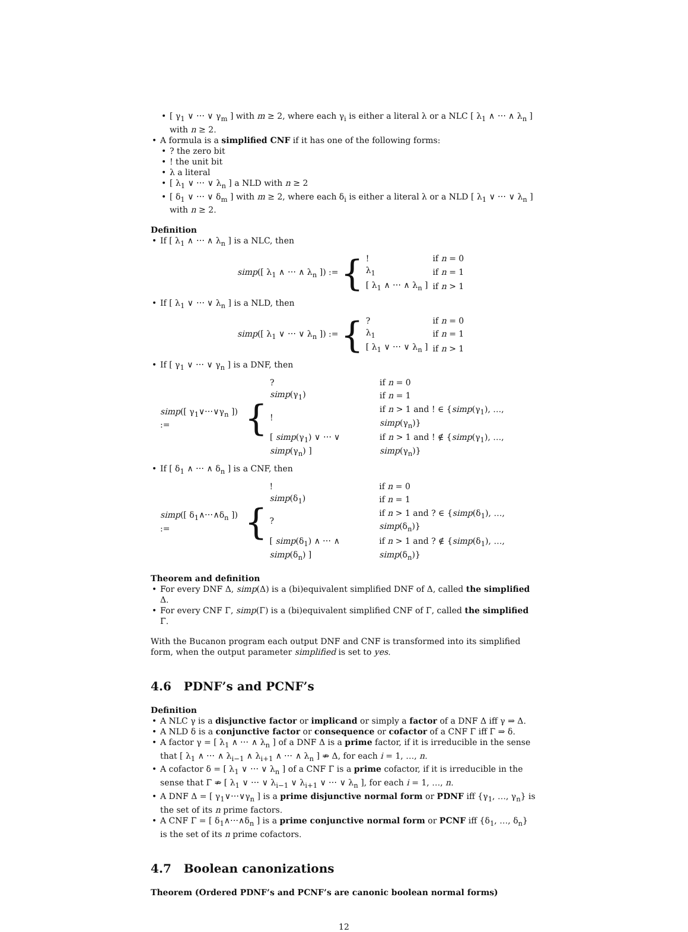• [ γ<sub>1</sub> ∨ ⋯ ∨ γ<sub>m</sub> ] with m ≥ 2, where each γ<sub>i</sub> is either a literal λ or a NLC [ λ<sub>1</sub> ∧ ⋯ ∧ λ<sub>n</sub> ] with n ≥ 2.
• A formula is a simplified CNF if it has one of the following forms:
•? the zero bit
•! the unit bit
• λ a literal
• [ λ<sub>1</sub> ∨ ⋯ ∨ λ<sub>n</sub> ] a NLD with n ≥ 2
• [ δ<sub>1</sub> ∨ ⋯ ∨ δ<sub>m</sub> ] with m ≥ 2, where each δ<sub>i</sub> is either a literal λ or a NLD [ λ<sub>1</sub> ∨ ⋯ ∨ λ<sub>n</sub> ] with n ≥ 2.
Definition
• If [ λ<sub>1</sub> ∧ ⋯ ∧ λ<sub>n</sub> ] is a NLC, then
simp([ λ<sub>1</sub> ∧ ⋯ ∧ λ<sub>n</sub> ]) := {
| ! | if n = 0 |
| λ<sub>1</sub> | if n = 1 |
| [ λ<sub>1</sub> ∧ ⋯ ∧ λ<sub>n</sub> ] | if n > 1 |
• If [ λ<sub>1</sub> ∨ ⋯ ∨ λ<sub>n</sub> ] is a NLD, then
simp([ λ<sub>1</sub> ∨ ⋯ ∨ λ<sub>n</sub> ]) := {
| ? | if n = 0 |
| λ<sub>1</sub> | if n = 1 |
| [ λ<sub>1</sub> ∨ ⋯ ∨ λ<sub>n</sub> ] | if n > 1 |
• If [ γ<sub>1</sub> ∨ ⋯ ∨ γ<sub>n</sub> ] is a DNF, then
simp([ γ<sub>1</sub>∨⋯∨γ<sub>n</sub> ]) := {
| ? | if n = 0 |
| simp (γ<sub>1</sub>) | if n = 1 |
| ! | if n > 1 and ! ∈ { simp (γ<sub>1</sub>), …, simp (γ<sub>n</sub>)} |
| [ simp (γ<sub>1</sub>) ∨ ⋯ ∨ simp (γ<sub>n</sub>) ] | if n > 1 and ! ∉ { simp (γ<sub>1</sub>), …, simp (γ<sub>n</sub>)} |
• If [ δ<sub>1</sub> ∧ ⋯ ∧ δ<sub>n</sub> ] is a CNF, then
simp([ δ<sub>1</sub>∧⋯∧δ<sub>n</sub> ]) := {
| ! | if n = 0 |
| simp (δ<sub>1</sub>) | if n = 1 |
| ? | if n > 1 and ? ∈ { simp (δ<sub>1</sub>), …, simp (δ<sub>n</sub>)} |
| [ simp (δ<sub>1</sub>) ∧ ⋯ ∧ simp (δ<sub>n</sub>) ] | if n > 1 and ? ∉ { simp (δ<sub>1</sub>), …, simp (δ<sub>n</sub>)} |
Theorem and definition
• For every DNF Δ, simp(Δ) is a (bi)equivalent simplified DNF of Δ, called the simplified Δ.
• For every CNF Γ, simp(Γ) is a (bi)equivalent simplified CNF of Γ, called the simplified Γ.
With the Bucanon program each output DNF and CNF is transformed into its simplified form, when the output parameter simplified is set to yes.
4.6 PDNF’s and PCNF’s
Definition
• A NLC γ is a disjunctive factor or implicand or simply a factor of a DNF Δ iff γ ⇒ Δ.
• A NLD δ is a conjunctive factor or consequence or cofactor of a CNF Γ iff Γ ⇒ δ.
• A factor γ = [ λ<sub>1</sub> ∧ ⋯ ∧ λ<sub>n</sub> ] of a DNF Δ is a prime factor, if it is irreducible in the sense that [ λ<sub>1</sub> ∧ ⋯ ∧ λ<sub>i−1</sub> ∧ λ<sub>i+1</sub> ∧ ⋯ ∧ λ<sub>n</sub> ] ⇏ Δ, for each i = 1, …, n.
• A cofactor δ = [ λ<sub>1</sub> ∨ ⋯ ∨ λ<sub>n</sub> ] of a CNF Γ is a prime cofactor, if it is irreducible in the sense that Γ ⇏ [ λ<sub>1</sub> ∨ ⋯ ∨ λ<sub>i−1</sub> ∨ λ<sub>i+1</sub> ∨ ⋯ ∨ λ<sub>n</sub> ], for each i = 1, …, n.
• A DNF Δ = [ γ<sub>1</sub>∨⋯∨γ<sub>n</sub> ] is a prime disjunctive normal form or PDNF iff {γ<sub>1</sub>, …, γ<sub>n</sub>} is the set of its n prime factors.
• A CNF Γ = [ δ<sub>1</sub>∧⋯∧δ<sub>n</sub> ] is a prime conjunctive normal form or PCNF iff {δ<sub>1</sub>, …, δ<sub>n</sub>} is the set of its n prime cofactors.
4.7 Boolean canonizations
Theorem (Ordered PDNF’s and PCNF’s are canonic boolean normal forms)
12